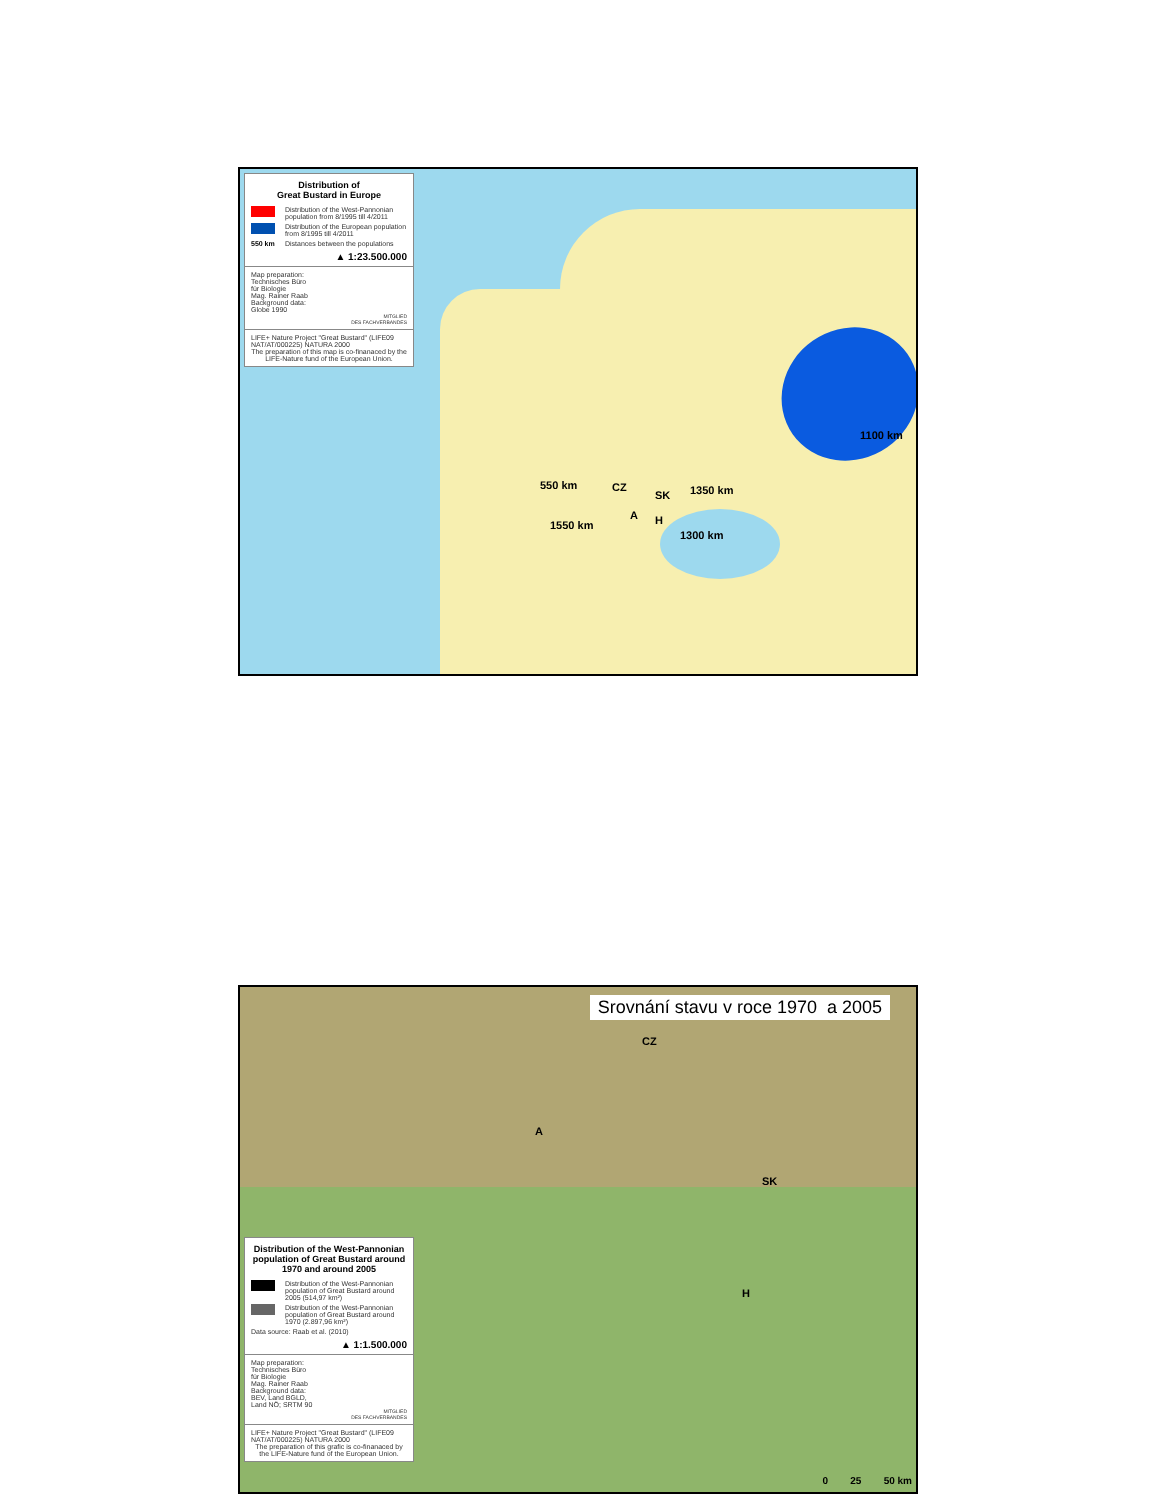Distribution of
Great Bustard in Europe
Distribution of the West-Pannonian population from 8/1995 till 4/2011
Distribution of the European population from 8/1995 till 4/2011
550 km
Distances between the populations
▲ 1:23.500.000
Map preparation:
Technisches Büro
für Biologie
Mag. Rainer Raab
Background data:
Globe 1990
MITGLIED
DES FACHVERBANDES
LIFE+ Nature Project "Great Bustard" (LIFE09 NAT/AT/000225) NATURA 2000
The preparation of this map is co-finanaced by the LIFE-Nature fund of the European Union.
550 km CZ
SK 1350 km
1100 km
1550 km
A H
1300 km
Srovnání stavu v roce 1970 a 2005
CZ
A
SK
H
Distribution of the West-Pannonian population of Great Bustard around 1970 and around 2005
Distribution of the West-Pannonian population of Great Bustard around 2005 (514,97 km²)
Distribution of the West-Pannonian population of Great Bustard around 1970 (2.897,96 km²)
Data source: Raab et al. (2010)
▲ 1:1.500.000
Map preparation:
Technisches Büro
für Biologie
Mag. Rainer Raab
Background data:
BEV, Land BGLD,
Land NÖ; SRTM 90
MITGLIED
DES FACHVERBANDES
LIFE+ Nature Project "Great Bustard" (LIFE09 NAT/AT/000225) NATURA 2000
The preparation of this grafic is co-finanaced by the LIFE-Nature fund of the European Union.
0 25 50 km